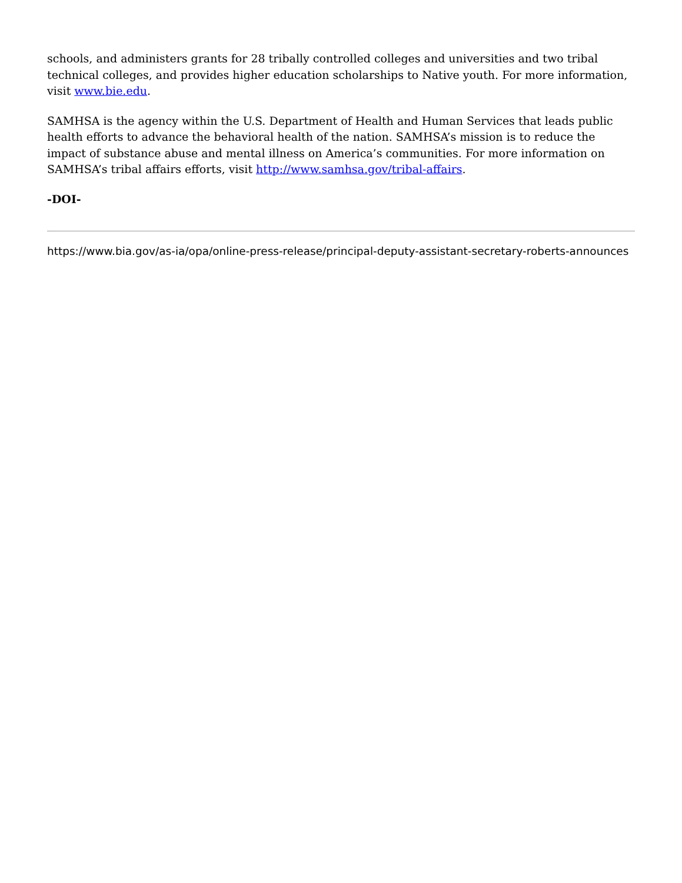schools, and administers grants for 28 tribally controlled colleges and universities and two tribal technical colleges, and provides higher education scholarships to Native youth. For more information, visit www.bie.edu.
SAMHSA is the agency within the U.S. Department of Health and Human Services that leads public health efforts to advance the behavioral health of the nation. SAMHSA’s mission is to reduce the impact of substance abuse and mental illness on America’s communities. For more information on SAMHSA’s tribal affairs efforts, visit http://www.samhsa.gov/tribal-affairs.
-DOI-
https://www.bia.gov/as-ia/opa/online-press-release/principal-deputy-assistant-secretary-roberts-announces